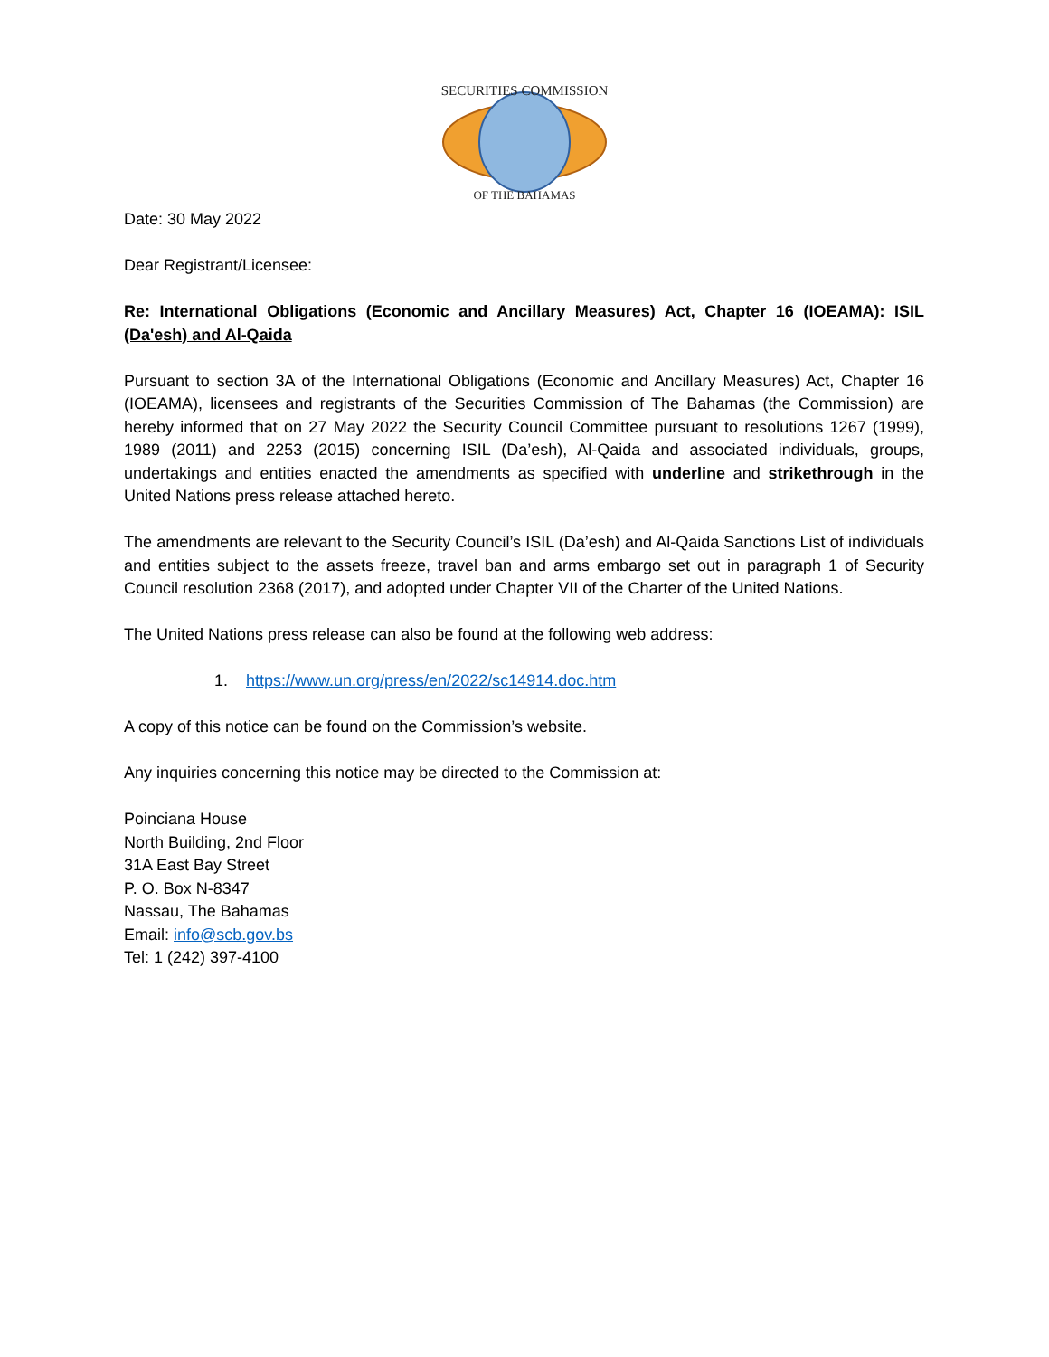SECURITIES COMMISSION
OF THE BAHAMAS
Date: 30 May 2022
Dear Registrant/Licensee:
Re: International Obligations (Economic and Ancillary Measures) Act, Chapter 16 (IOEAMA): ISIL (Da'esh) and Al-Qaida
Pursuant to section 3A of the International Obligations (Economic and Ancillary Measures) Act, Chapter 16 (IOEAMA), licensees and registrants of the Securities Commission of The Bahamas (the Commission) are hereby informed that on 27 May 2022 the Security Council Committee pursuant to resolutions 1267 (1999), 1989 (2011) and 2253 (2015) concerning ISIL (Da’esh), Al-Qaida and associated individuals, groups, undertakings and entities enacted the amendments as specified with underline and strikethrough in the United Nations press release attached hereto.
The amendments are relevant to the Security Council’s ISIL (Da’esh) and Al-Qaida Sanctions List of individuals and entities subject to the assets freeze, travel ban and arms embargo set out in paragraph 1 of Security Council resolution 2368 (2017), and adopted under Chapter VII of the Charter of the United Nations.
The United Nations press release can also be found at the following web address:
1. https://www.un.org/press/en/2022/sc14914.doc.htm
A copy of this notice can be found on the Commission’s website.
Any inquiries concerning this notice may be directed to the Commission at:
Poinciana House
North Building, 2nd Floor
31A East Bay Street
P. O. Box N-8347
Nassau, The Bahamas
Email: info@scb.gov.bs
Tel: 1 (242) 397-4100